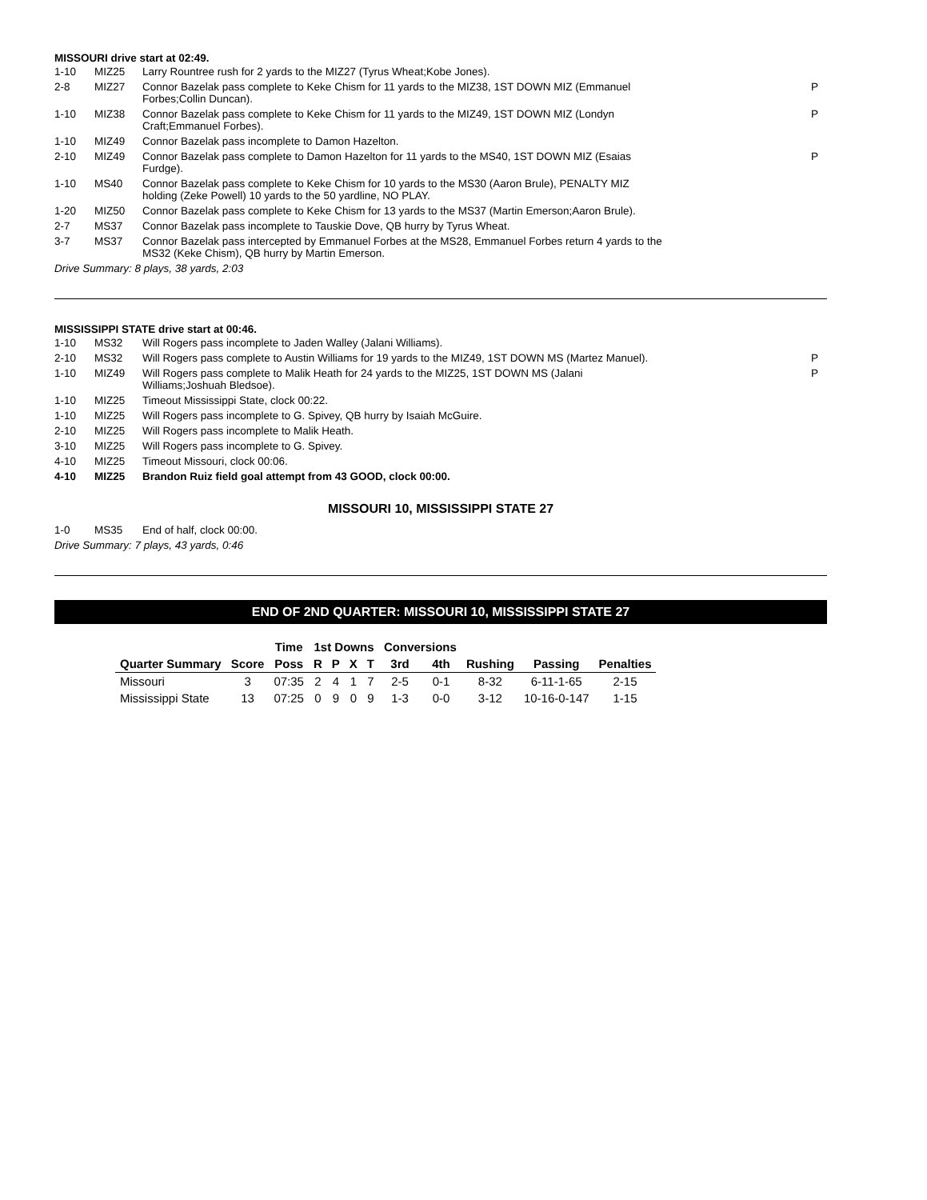MISSOURI drive start at 02:49.
| 1-10 | MIZ25 | Larry Rountree rush for 2 yards to the MIZ27 (Tyrus Wheat;Kobe Jones). | |
| 2-8 | MIZ27 | Connor Bazelak pass complete to Keke Chism for 11 yards to the MIZ38, 1ST DOWN MIZ (Emmanuel Forbes;Collin Duncan). | P |
| 1-10 | MIZ38 | Connor Bazelak pass complete to Keke Chism for 11 yards to the MIZ49, 1ST DOWN MIZ (Londyn Craft;Emmanuel Forbes). | P |
| 1-10 | MIZ49 | Connor Bazelak pass incomplete to Damon Hazelton. | |
| 2-10 | MIZ49 | Connor Bazelak pass complete to Damon Hazelton for 11 yards to the MS40, 1ST DOWN MIZ (Esaias Furdge). | P |
| 1-10 | MS40 | Connor Bazelak pass complete to Keke Chism for 10 yards to the MS30 (Aaron Brule), PENALTY MIZ holding (Zeke Powell) 10 yards to the 50 yardline, NO PLAY. | |
| 1-20 | MIZ50 | Connor Bazelak pass complete to Keke Chism for 13 yards to the MS37 (Martin Emerson;Aaron Brule). | |
| 2-7 | MS37 | Connor Bazelak pass incomplete to Tauskie Dove, QB hurry by Tyrus Wheat. | |
| 3-7 | MS37 | Connor Bazelak pass intercepted by Emmanuel Forbes at the MS28, Emmanuel Forbes return 4 yards to the MS32 (Keke Chism), QB hurry by Martin Emerson. | |
Drive Summary: 8 plays, 38 yards, 2:03
MISSISSIPPI STATE drive start at 00:46.
| 1-10 | MS32 | Will Rogers pass incomplete to Jaden Walley (Jalani Williams). | |
| 2-10 | MS32 | Will Rogers pass complete to Austin Williams for 19 yards to the MIZ49, 1ST DOWN MS (Martez Manuel). | P |
| 1-10 | MIZ49 | Will Rogers pass complete to Malik Heath for 24 yards to the MIZ25, 1ST DOWN MS (Jalani Williams;Joshuah Bledsoe). | P |
| 1-10 | MIZ25 | Timeout Mississippi State, clock 00:22. | |
| 1-10 | MIZ25 | Will Rogers pass incomplete to G. Spivey, QB hurry by Isaiah McGuire. | |
| 2-10 | MIZ25 | Will Rogers pass incomplete to Malik Heath. | |
| 3-10 | MIZ25 | Will Rogers pass incomplete to G. Spivey. | |
| 4-10 | MIZ25 | Timeout Missouri, clock 00:06. | |
| 4-10 | MIZ25 | Brandon Ruiz field goal attempt from 43 GOOD, clock 00:00. | |
MISSOURI 10, MISSISSIPPI STATE 27
| 1-0 | MS35 | End of half, clock 00:00. |
Drive Summary: 7 plays, 43 yards, 0:46
END OF 2ND QUARTER: MISSOURI 10, MISSISSIPPI STATE 27
| | | Time | 1st Downs | | | | Conversions | | | | |
| --- | --- | --- | --- | --- | --- | --- | --- | --- | --- | --- | --- |
| Quarter Summary | Score | Poss | R | P | X | T | 3rd | 4th | Rushing | Passing | Penalties |
| Missouri | 3 | 07:35 | 2 | 4 | 1 | 7 | 2-5 | 0-1 | 8-32 | 6-11-1-65 | 2-15 |
| Mississippi State | 13 | 07:25 | 0 | 9 | 0 | 9 | 1-3 | 0-0 | 3-12 | 10-16-0-147 | 1-15 |